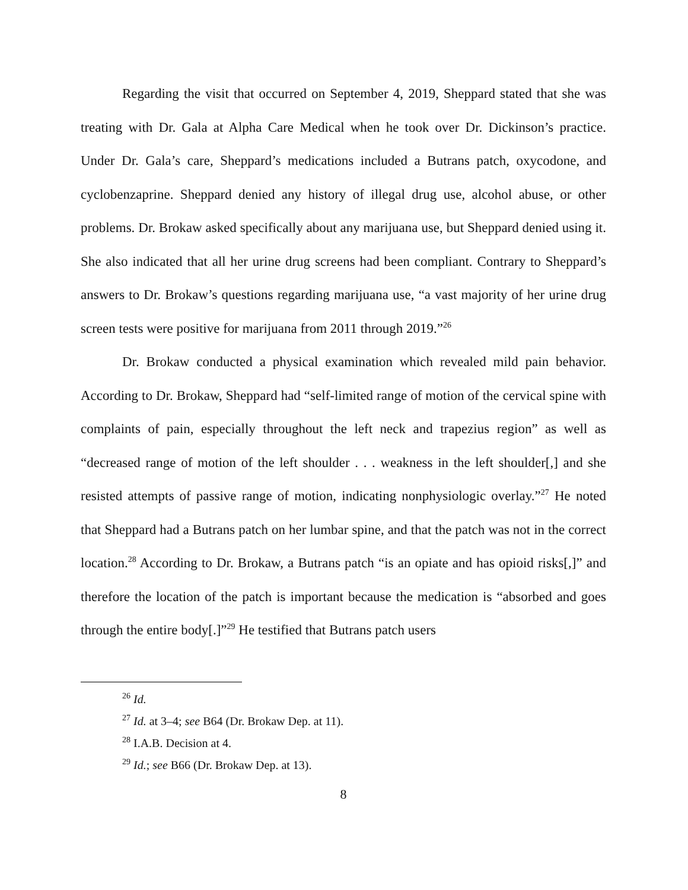Regarding the visit that occurred on September 4, 2019, Sheppard stated that she was treating with Dr. Gala at Alpha Care Medical when he took over Dr. Dickinson’s practice. Under Dr. Gala’s care, Sheppard’s medications included a Butrans patch, oxycodone, and cyclobenzaprine. Sheppard denied any history of illegal drug use, alcohol abuse, or other problems. Dr. Brokaw asked specifically about any marijuana use, but Sheppard denied using it. She also indicated that all her urine drug screens had been compliant. Contrary to Sheppard’s answers to Dr. Brokaw’s questions regarding marijuana use, “a vast majority of her urine drug screen tests were positive for marijuana from 2011 through 2019.”<sup>26</sup>
Dr. Brokaw conducted a physical examination which revealed mild pain behavior. According to Dr. Brokaw, Sheppard had “self-limited range of motion of the cervical spine with complaints of pain, especially throughout the left neck and trapezius region” as well as “decreased range of motion of the left shoulder . . . weakness in the left shoulder[,] and she resisted attempts of passive range of motion, indicating nonphysiologic overlay.”<sup>27</sup> He noted that Sheppard had a Butrans patch on her lumbar spine, and that the patch was not in the correct location.<sup>28</sup> According to Dr. Brokaw, a Butrans patch “is an opiate and has opioid risks[,]” and therefore the location of the patch is important because the medication is “absorbed and goes through the entire body[.]”<sup>29</sup> He testified that Butrans patch users
<sup>26</sup> Id.
<sup>27</sup> Id. at 3–4; see B64 (Dr. Brokaw Dep. at 11).
<sup>28</sup> I.A.B. Decision at 4.
<sup>29</sup> Id.; see B66 (Dr. Brokaw Dep. at 13).
8